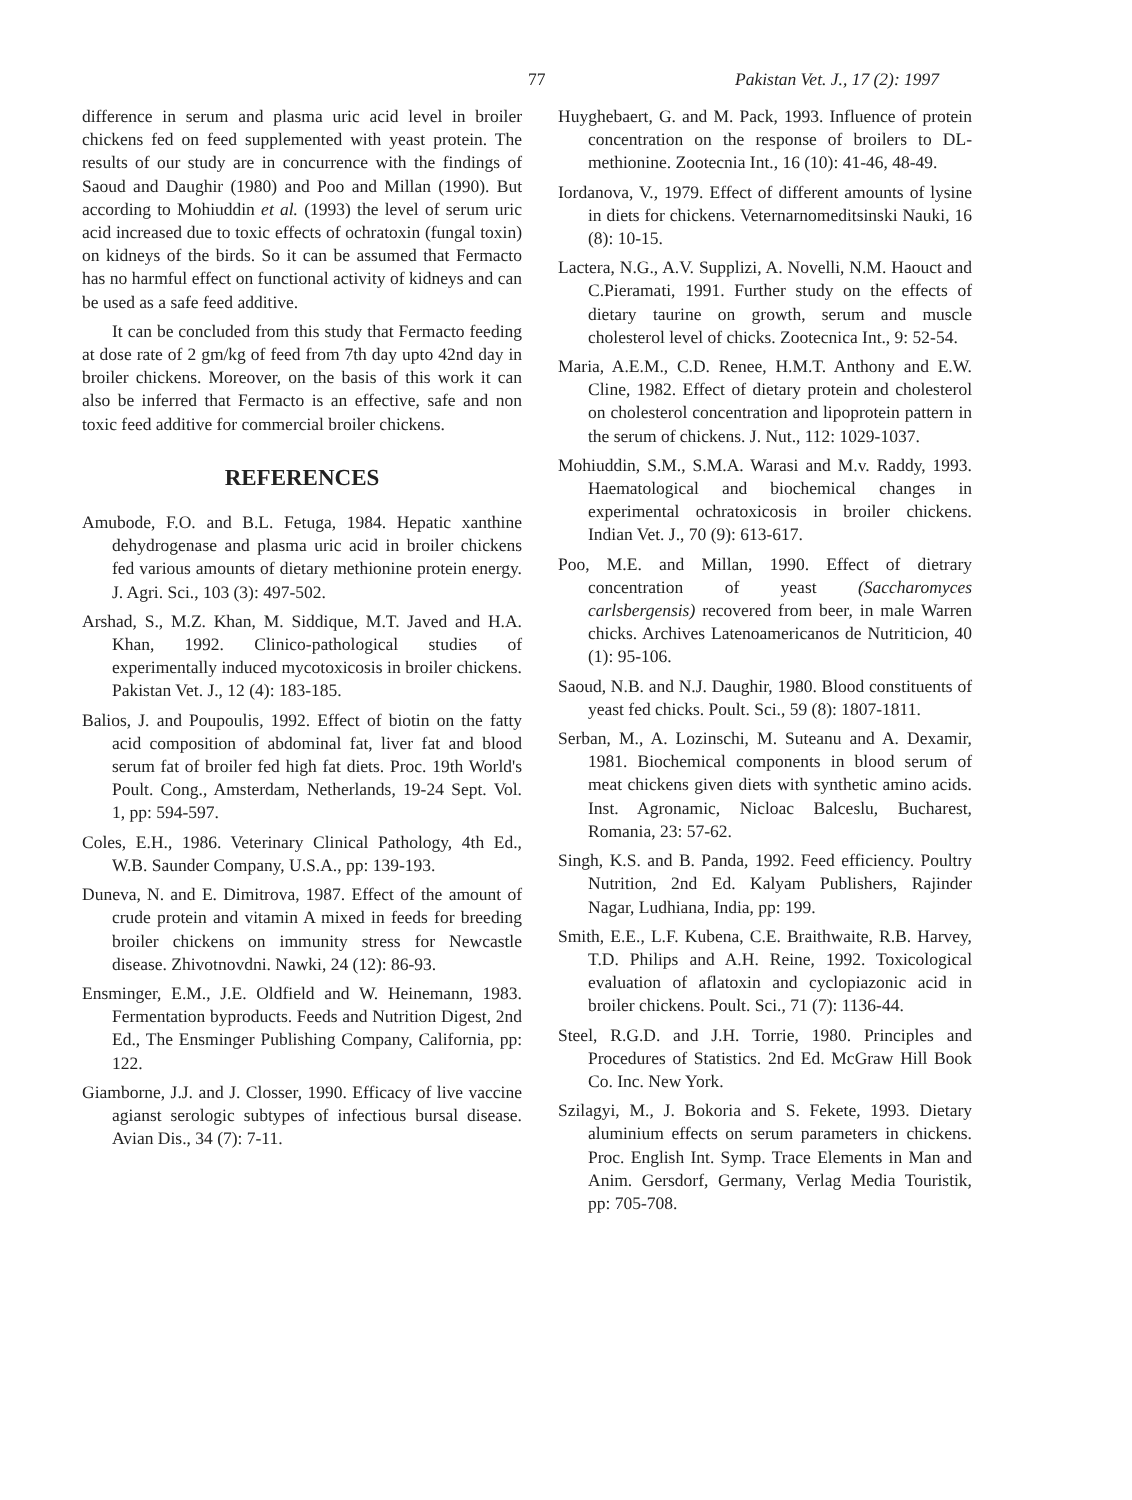77 Pakistan Vet. J., 17 (2): 1997
difference in serum and plasma uric acid level in broiler chickens fed on feed supplemented with yeast protein. The results of our study are in concurrence with the findings of Saoud and Daughir (1980) and Poo and Millan (1990). But according to Mohiuddin et al. (1993) the level of serum uric acid increased due to toxic effects of ochratoxin (fungal toxin) on kidneys of the birds. So it can be assumed that Fermacto has no harmful effect on functional activity of kidneys and can be used as a safe feed additive.
It can be concluded from this study that Fermacto feeding at dose rate of 2 gm/kg of feed from 7th day upto 42nd day in broiler chickens. Moreover, on the basis of this work it can also be inferred that Fermacto is an effective, safe and non toxic feed additive for commercial broiler chickens.
REFERENCES
Amubode, F.O. and B.L. Fetuga, 1984. Hepatic xanthine dehydrogenase and plasma uric acid in broiler chickens fed various amounts of dietary methionine protein energy. J. Agri. Sci., 103 (3): 497-502.
Arshad, S., M.Z. Khan, M. Siddique, M.T. Javed and H.A. Khan, 1992. Clinico-pathological studies of experimentally induced mycotoxicosis in broiler chickens. Pakistan Vet. J., 12 (4): 183-185.
Balios, J. and Poupoulis, 1992. Effect of biotin on the fatty acid composition of abdominal fat, liver fat and blood serum fat of broiler fed high fat diets. Proc. 19th World's Poult. Cong., Amsterdam, Netherlands, 19-24 Sept. Vol. 1, pp: 594-597.
Coles, E.H., 1986. Veterinary Clinical Pathology, 4th Ed., W.B. Saunder Company, U.S.A., pp: 139-193.
Duneva, N. and E. Dimitrova, 1987. Effect of the amount of crude protein and vitamin A mixed in feeds for breeding broiler chickens on immunity stress for Newcastle disease. Zhivotnovdni. Nawki, 24 (12): 86-93.
Ensminger, E.M., J.E. Oldfield and W. Heinemann, 1983. Fermentation byproducts. Feeds and Nutrition Digest, 2nd Ed., The Ensminger Publishing Company, California, pp: 122.
Giamborne, J.J. and J. Closser, 1990. Efficacy of live vaccine agianst serologic subtypes of infectious bursal disease. Avian Dis., 34 (7): 7-11.
Huyghebaert, G. and M. Pack, 1993. Influence of protein concentration on the response of broilers to DL-methionine. Zootecnia Int., 16 (10): 41-46, 48-49.
Iordanova, V., 1979. Effect of different amounts of lysine in diets for chickens. Veternarnomeditsinski Nauki, 16 (8): 10-15.
Lactera, N.G., A.V. Supplizi, A. Novelli, N.M. Haouct and C.Pieramati, 1991. Further study on the effects of dietary taurine on growth, serum and muscle cholesterol level of chicks. Zootecnica Int., 9: 52-54.
Maria, A.E.M., C.D. Renee, H.M.T. Anthony and E.W. Cline, 1982. Effect of dietary protein and cholesterol on cholesterol concentration and lipoprotein pattern in the serum of chickens. J. Nut., 112: 1029-1037.
Mohiuddin, S.M., S.M.A. Warasi and M.v. Raddy, 1993. Haematological and biochemical changes in experimental ochratoxicosis in broiler chickens. Indian Vet. J., 70 (9): 613-617.
Poo, M.E. and Millan, 1990. Effect of dietrary concentration of yeast (Saccharomyces carlsbergensis) recovered from beer, in male Warren chicks. Archives Latenoamericanos de Nutriticion, 40 (1): 95-106.
Saoud, N.B. and N.J. Daughir, 1980. Blood constituents of yeast fed chicks. Poult. Sci., 59 (8): 1807-1811.
Serban, M., A. Lozinschi, M. Suteanu and A. Dexamir, 1981. Biochemical components in blood serum of meat chickens given diets with synthetic amino acids. Inst. Agronamic, Nicloac Balceslu, Bucharest, Romania, 23: 57-62.
Singh, K.S. and B. Panda, 1992. Feed efficiency. Poultry Nutrition, 2nd Ed. Kalyam Publishers, Rajinder Nagar, Ludhiana, India, pp: 199.
Smith, E.E., L.F. Kubena, C.E. Braithwaite, R.B. Harvey, T.D. Philips and A.H. Reine, 1992. Toxicological evaluation of aflatoxin and cyclopiazonic acid in broiler chickens. Poult. Sci., 71 (7): 1136-44.
Steel, R.G.D. and J.H. Torrie, 1980. Principles and Procedures of Statistics. 2nd Ed. McGraw Hill Book Co. Inc. New York.
Szilagyi, M., J. Bokoria and S. Fekete, 1993. Dietary aluminium effects on serum parameters in chickens. Proc. English Int. Symp. Trace Elements in Man and Anim. Gersdorf, Germany, Verlag Media Touristik, pp: 705-708.